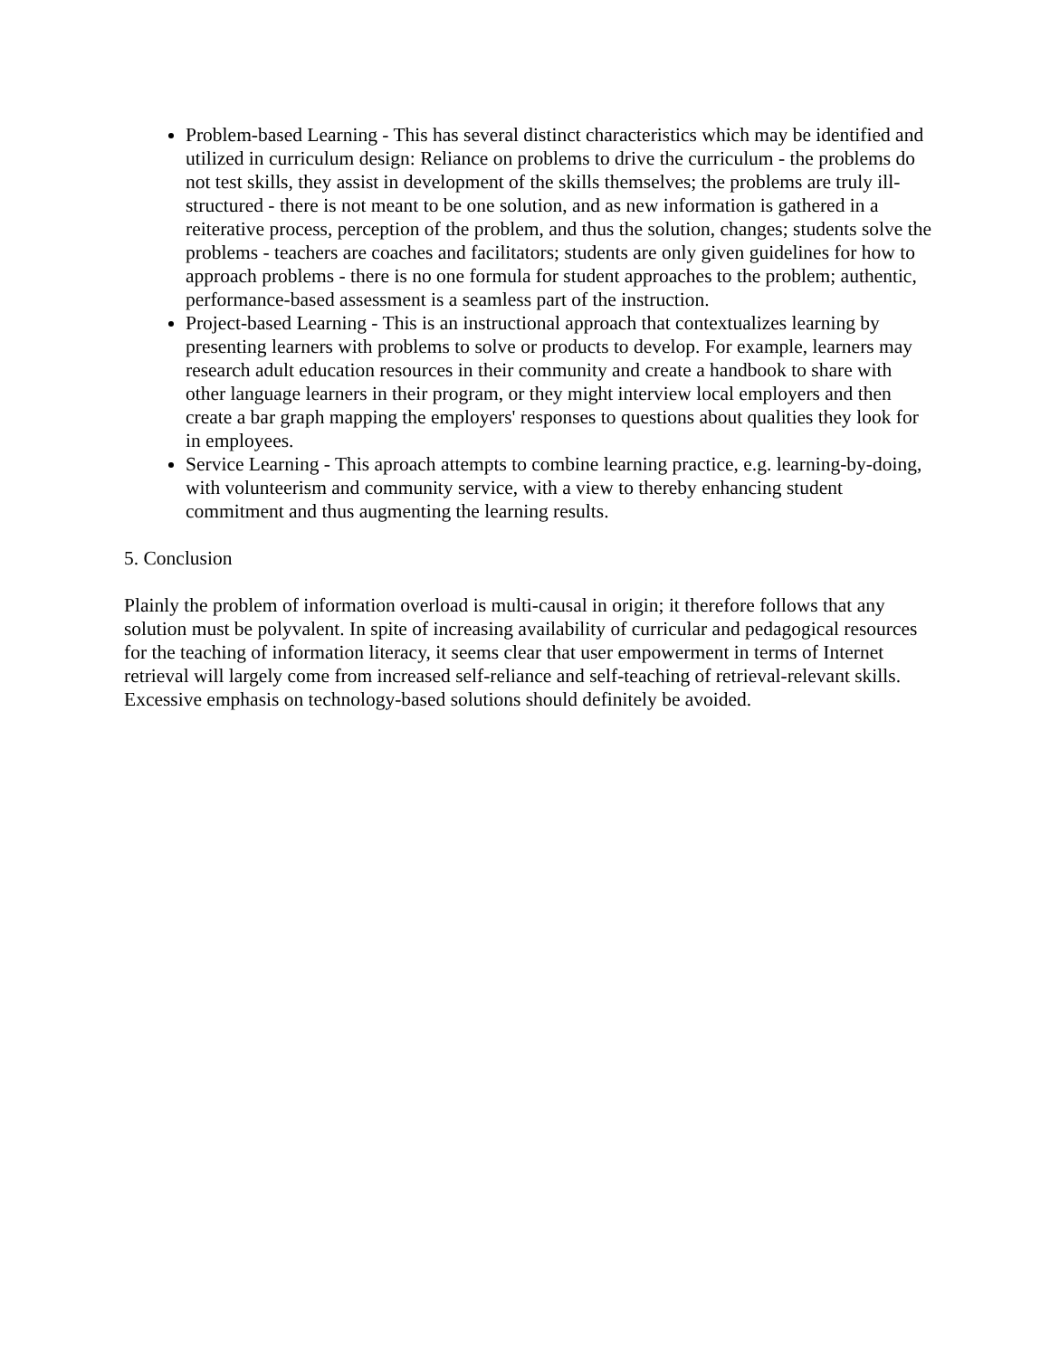Problem-based Learning - This has several distinct characteristics which may be identified and utilized in curriculum design: Reliance on problems to drive the curriculum - the problems do not test skills, they assist in development of the skills themselves; the problems are truly ill-structured - there is not meant to be one solution, and as new information is gathered in a reiterative process, perception of the problem, and thus the solution, changes; students solve the problems - teachers are coaches and facilitators; students are only given guidelines for how to approach problems - there is no one formula for student approaches to the problem; authentic, performance-based assessment is a seamless part of the instruction.
Project-based Learning - This is an instructional approach that contextualizes learning by presenting learners with problems to solve or products to develop. For example, learners may research adult education resources in their community and create a handbook to share with other language learners in their program, or they might interview local employers and then create a bar graph mapping the employers' responses to questions about qualities they look for in employees.
Service Learning - This aproach attempts to combine learning practice, e.g. learning-by-doing, with volunteerism and community service, with a view to thereby enhancing student commitment and thus augmenting the learning results.
5. Conclusion
Plainly the problem of information overload is multi-causal in origin; it therefore follows that any solution must be polyvalent. In spite of increasing availability of curricular and pedagogical resources for the teaching of information literacy, it seems clear that user empowerment in terms of Internet retrieval will largely come from increased self-reliance and self-teaching of retrieval-relevant skills. Excessive emphasis on technology-based solutions should definitely be avoided.